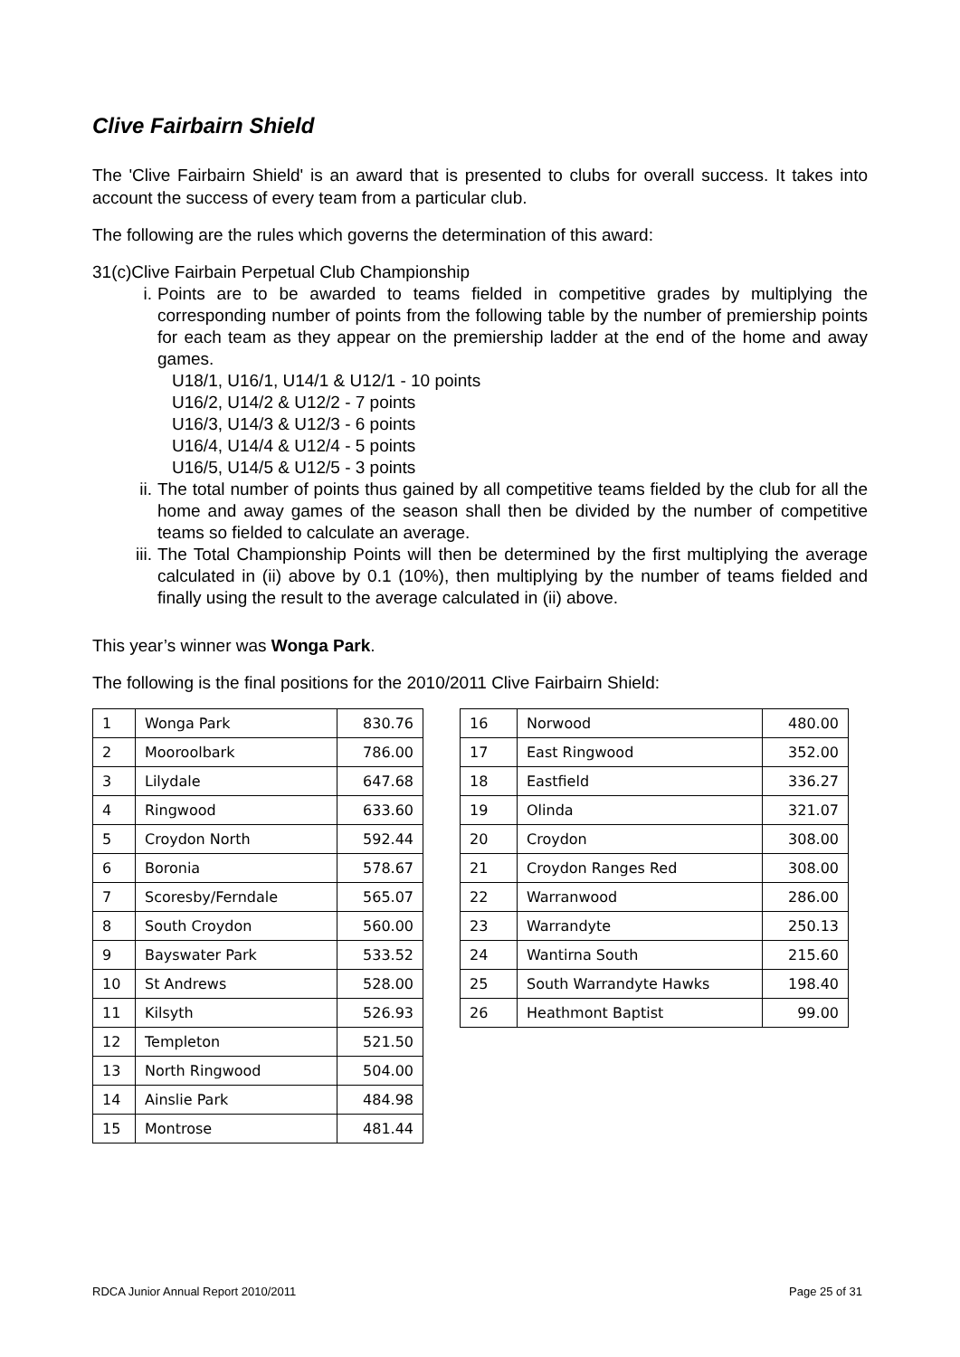Clive Fairbairn Shield
The 'Clive Fairbairn Shield' is an award that is presented to clubs for overall success. It takes into account the success of every team from a particular club.
The following are the rules which governs the determination of this award:
31(c)Clive Fairbain Perpetual Club Championship
i. Points are to be awarded to teams fielded in competitive grades by multiplying the corresponding number of points from the following table by the number of premiership points for each team as they appear on the premiership ladder at the end of the home and away games.
U18/1, U16/1, U14/1 & U12/1 - 10 points
U16/2, U14/2 & U12/2 - 7 points
U16/3, U14/3 & U12/3 - 6 points
U16/4, U14/4 & U12/4 - 5 points
U16/5, U14/5 & U12/5 - 3 points
ii. The total number of points thus gained by all competitive teams fielded by the club for all the home and away games of the season shall then be divided by the number of competitive teams so fielded to calculate an average.
iii. The Total Championship Points will then be determined by the first multiplying the average calculated in (ii) above by 0.1 (10%), then multiplying by the number of teams fielded and finally using the result to the average calculated in (ii) above.
This year’s winner was Wonga Park.
The following is the final positions for the 2010/2011 Clive Fairbairn Shield:
| 1 | Wonga Park | 830.76 |
| 2 | Mooroolbark | 786.00 |
| 3 | Lilydale | 647.68 |
| 4 | Ringwood | 633.60 |
| 5 | Croydon North | 592.44 |
| 6 | Boronia | 578.67 |
| 7 | Scoresby/Ferndale | 565.07 |
| 8 | South Croydon | 560.00 |
| 9 | Bayswater Park | 533.52 |
| 10 | St Andrews | 528.00 |
| 11 | Kilsyth | 526.93 |
| 12 | Templeton | 521.50 |
| 13 | North Ringwood | 504.00 |
| 14 | Ainslie Park | 484.98 |
| 15 | Montrose | 481.44 |
| 16 | Norwood | 480.00 |
| 17 | East Ringwood | 352.00 |
| 18 | Eastfield | 336.27 |
| 19 | Olinda | 321.07 |
| 20 | Croydon | 308.00 |
| 21 | Croydon Ranges Red | 308.00 |
| 22 | Warranwood | 286.00 |
| 23 | Warrandyte | 250.13 |
| 24 | Wantirna South | 215.60 |
| 25 | South Warrandyte Hawks | 198.40 |
| 26 | Heathmont Baptist | 99.00 |
RDCA Junior Annual Report 2010/2011 Page 25 of 31